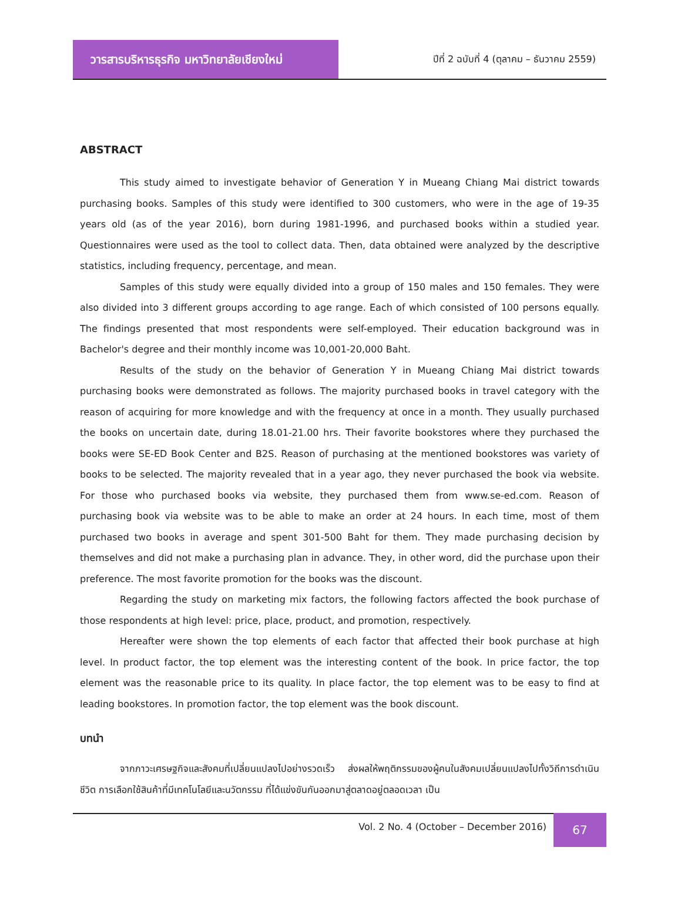วารสารบริหารธุรกิจ มหาวิทยาลัยเชียงใหม่
ปีที่ 2 ฉบับที่ 4 (ตุลาคม – ธันวาคม 2559)
ABSTRACT
This study aimed to investigate behavior of Generation Y in Mueang Chiang Mai district towards purchasing books. Samples of this study were identified to 300 customers, who were in the age of 19-35 years old (as of the year 2016), born during 1981-1996, and purchased books within a studied year. Questionnaires were used as the tool to collect data. Then, data obtained were analyzed by the descriptive statistics, including frequency, percentage, and mean.
Samples of this study were equally divided into a group of 150 males and 150 females. They were also divided into 3 different groups according to age range. Each of which consisted of 100 persons equally. The findings presented that most respondents were self-employed. Their education background was in Bachelor's degree and their monthly income was 10,001-20,000 Baht.
Results of the study on the behavior of Generation Y in Mueang Chiang Mai district towards purchasing books were demonstrated as follows. The majority purchased books in travel category with the reason of acquiring for more knowledge and with the frequency at once in a month. They usually purchased the books on uncertain date, during 18.01-21.00 hrs. Their favorite bookstores where they purchased the books were SE-ED Book Center and B2S. Reason of purchasing at the mentioned bookstores was variety of books to be selected. The majority revealed that in a year ago, they never purchased the book via website. For those who purchased books via website, they purchased them from www.se-ed.com. Reason of purchasing book via website was to be able to make an order at 24 hours. In each time, most of them purchased two books in average and spent 301-500 Baht for them. They made purchasing decision by themselves and did not make a purchasing plan in advance. They, in other word, did the purchase upon their preference. The most favorite promotion for the books was the discount.
Regarding the study on marketing mix factors, the following factors affected the book purchase of those respondents at high level: price, place, product, and promotion, respectively.
Hereafter were shown the top elements of each factor that affected their book purchase at high level. In product factor, the top element was the interesting content of the book. In price factor, the top element was the reasonable price to its quality. In place factor, the top element was to be easy to find at leading bookstores. In promotion factor, the top element was the book discount.
บทนำ
จากภาวะเศรษฐกิจและสังคมที่เปลี่ยนแปลงไปอย่างรวดเร็ว ส่งผลให้พฤติกรรมของผู้คนในสังคมเปลี่ยนแปลงไปทั้งวิถีการดำเนินชีวิต การเลือกใช้สินค้าที่มีเทคโนโลยีและนวัตกรรม ที่ได้แข่งขันกันออกมาสู่ตลาดอยู่ตลอดเวลา เป็น
Vol. 2 No. 4 (October – December 2016)
67